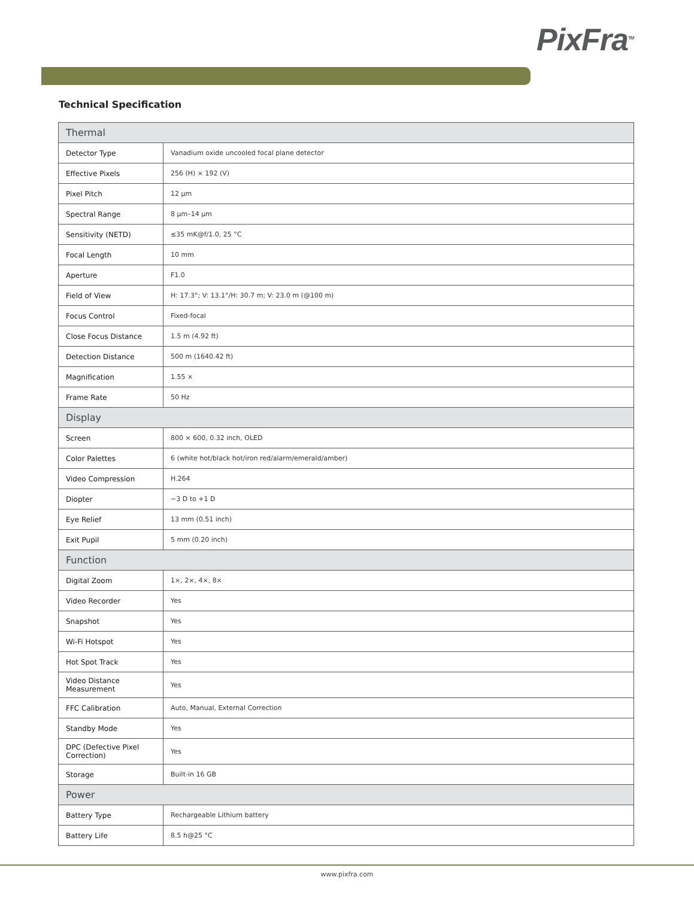PixFra<sup>TM</sup>
Technical Specification
| Thermal | |
| --- | --- |
| Detector Type | Vanadium oxide uncooled focal plane detector |
| Effective Pixels | 256 (H) × 192 (V) |
| Pixel Pitch | 12 µm |
| Spectral Range | 8 µm–14 µm |
| Sensitivity (NETD) | ≤35 mK@f/1.0, 25 °C |
| Focal Length | 10 mm |
| Aperture | F1.0 |
| Field of View | H: 17.3°; V: 13.1°/H: 30.7 m; V: 23.0 m (@100 m) |
| Focus Control | Fixed-focal |
| Close Focus Distance | 1.5 m (4.92 ft) |
| Detection Distance | 500 m (1640.42 ft) |
| Magnification | 1.55 × |
| Frame Rate | 50 Hz |
| Display | |
| Screen | 800 × 600, 0.32 inch, OLED |
| Color Palettes | 6 (white hot/black hot/iron red/alarm/emerald/amber) |
| Video Compression | H.264 |
| Diopter | −3 D to +1 D |
| Eye Relief | 13 mm (0.51 inch) |
| Exit Pupil | 5 mm (0.20 inch) |
| Function | |
| Digital Zoom | 1×, 2×, 4×, 8× |
| Video Recorder | Yes |
| Snapshot | Yes |
| Wi-Fi Hotspot | Yes |
| Hot Spot Track | Yes |
| Video Distance Measurement | Yes |
| FFC Calibration | Auto, Manual, External Correction |
| Standby Mode | Yes |
| DPC (Defective Pixel Correction) | Yes |
| Storage | Built-in 16 GB |
| Power | |
| Battery Type | Rechargeable Lithium battery |
| Battery Life | 8.5 h@25 °C |
www.pixfra.com